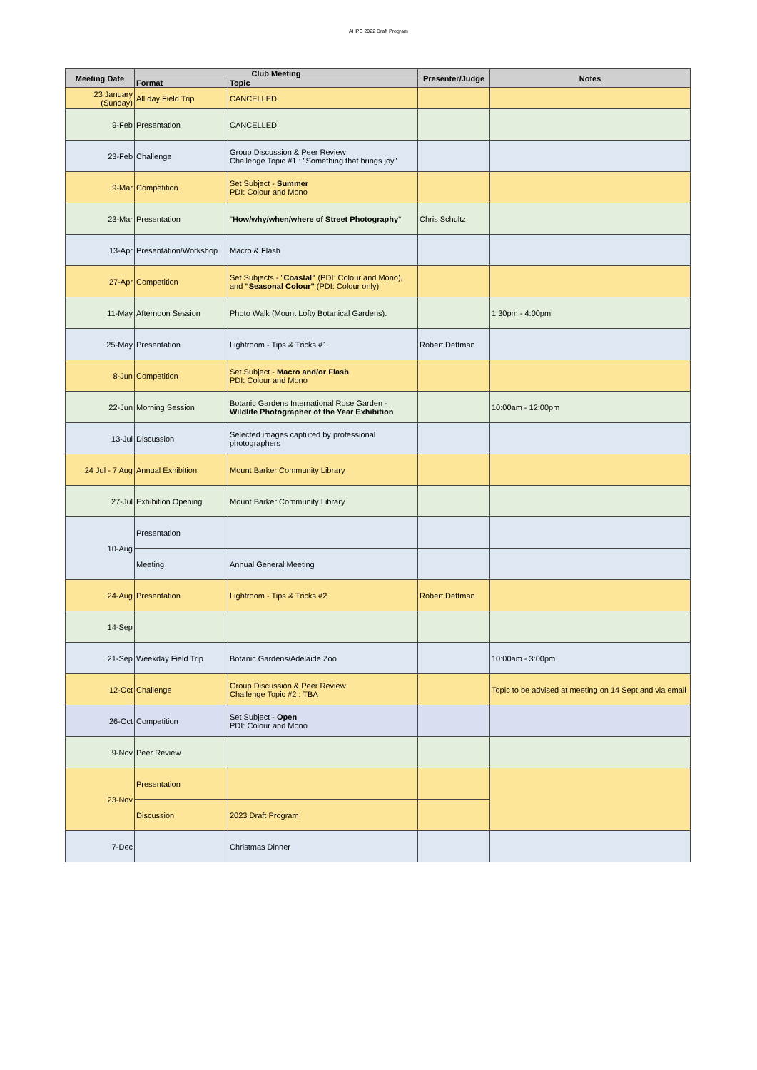AHPC 2022 Draft Program
| Meeting Date | Club Meeting | | Presenter/Judge | Notes |
| --- | --- | --- | --- | --- |
| | Format | Topic | | |
| 23 January (Sunday) | All day Field Trip | CANCELLED | | |
| 9-Feb | Presentation | CANCELLED | | |
| 23-Feb | Challenge | Group Discussion & Peer Review Challenge Topic #1 : "Something that brings joy" | | |
| 9-Mar | Competition | Set Subject - Summer PDI: Colour and Mono | | |
| 23-Mar | Presentation | " How/why/when/where of Street Photography " | Chris Schultz | |
| 13-Apr | Presentation/Workshop | Macro & Flash | | |
| 27-Apr | Competition | Set Subjects - " Coastal" (PDI: Colour and Mono), and "Seasonal Colour" (PDI: Colour only) | | |
| 11-May | Afternoon Session | Photo Walk (Mount Lofty Botanical Gardens). | | 1:30pm - 4:00pm |
| 25-May | Presentation | Lightroom - Tips & Tricks #1 | Robert Dettman | |
| 8-Jun | Competition | Set Subject - Macro and/or Flash PDI: Colour and Mono | | |
| 22-Jun | Morning Session | Botanic Gardens International Rose Garden - Wildlife Photographer of the Year Exhibition | | 10:00am - 12:00pm |
| 13-Jul | Discussion | Selected images captured by professional photographers | | |
| 24 Jul - 7 Aug | Annual Exhibition | Mount Barker Community Library | | |
| 27-Jul | Exhibition Opening | Mount Barker Community Library | | |
| 10-Aug | Presentation | | | |
| | Meeting | Annual General Meeting | | |
| 24-Aug | Presentation | Lightroom - Tips & Tricks #2 | Robert Dettman | |
| 14-Sep | | | | |
| 21-Sep | Weekday Field Trip | Botanic Gardens/Adelaide Zoo | | 10:00am - 3:00pm |
| 12-Oct | Challenge | Group Discussion & Peer Review Challenge Topic #2 : TBA | | Topic to be advised at meeting on 14 Sept and via email |
| 26-Oct | Competition | Set Subject - Open PDI: Colour and Mono | | |
| 9-Nov | Peer Review | | | |
| 23-Nov | Presentation | | | |
| | Discussion | 2023 Draft Program | | |
| 7-Dec | | Christmas Dinner | | |